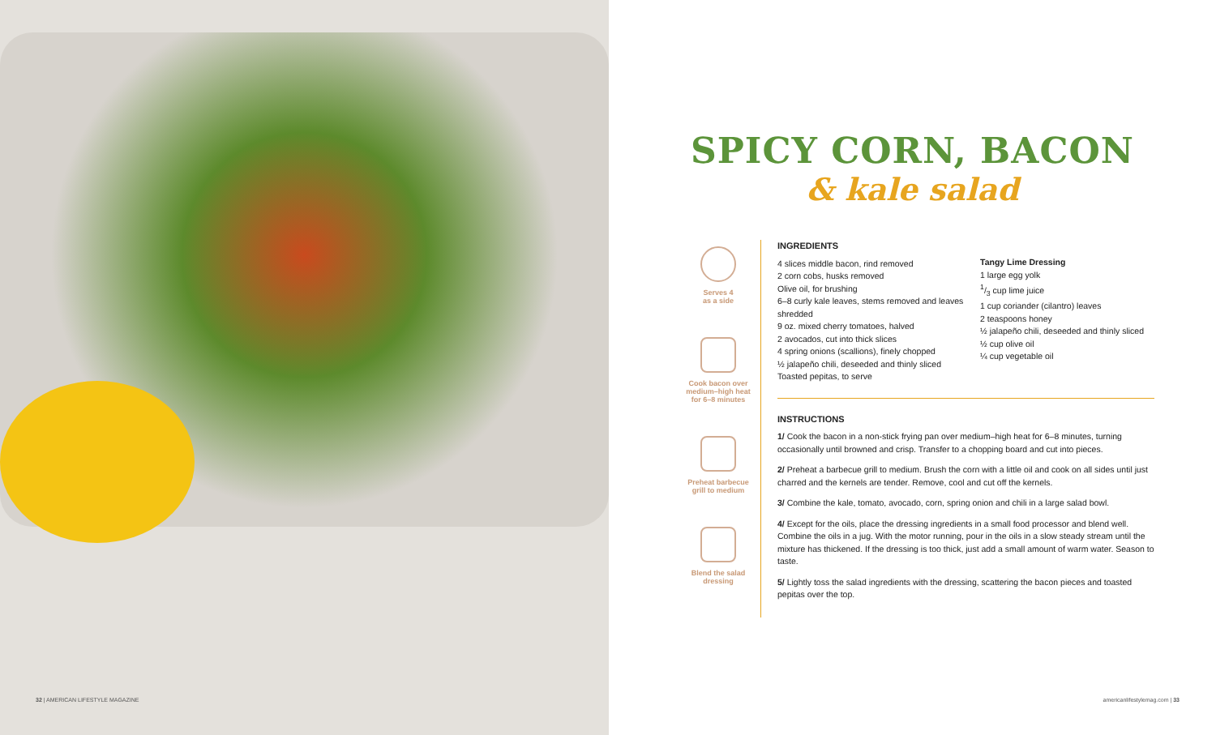32 | AMERICAN LIFESTYLE MAGAZINE
SPICY CORN, BACON
& kale salad
Serves 4
as a side
Cook bacon over medium–high heat for 6–8 minutes
Preheat barbecue grill to medium
Blend the salad dressing
INGREDIENTS
4 slices middle bacon, rind removed
2 corn cobs, husks removed
Olive oil, for brushing
6–8 curly kale leaves, stems removed and leaves shredded
9 oz. mixed cherry tomatoes, halved
2 avocados, cut into thick slices
4 spring onions (scallions), finely chopped
½ jalapeño chili, deseeded and thinly sliced
Toasted pepitas, to serve
Tangy Lime Dressing
1 large egg yolk
1/3 cup lime juice
1 cup coriander (cilantro) leaves
2 teaspoons honey
½ jalapeño chili, deseeded and thinly sliced
½ cup olive oil
¼ cup vegetable oil
INSTRUCTIONS
1/ Cook the bacon in a non-stick frying pan over medium–high heat for 6–8 minutes, turning occasionally until browned and crisp. Transfer to a chopping board and cut into pieces.
2/ Preheat a barbecue grill to medium. Brush the corn with a little oil and cook on all sides until just charred and the kernels are tender. Remove, cool and cut off the kernels.
3/ Combine the kale, tomato, avocado, corn, spring onion and chili in a large salad bowl.
4/ Except for the oils, place the dressing ingredients in a small food processor and blend well. Combine the oils in a jug. With the motor running, pour in the oils in a slow steady stream until the mixture has thickened. If the dressing is too thick, just add a small amount of warm water. Season to taste.
5/ Lightly toss the salad ingredients with the dressing, scattering the bacon pieces and toasted pepitas over the top.
americanlifestylemag.com | 33